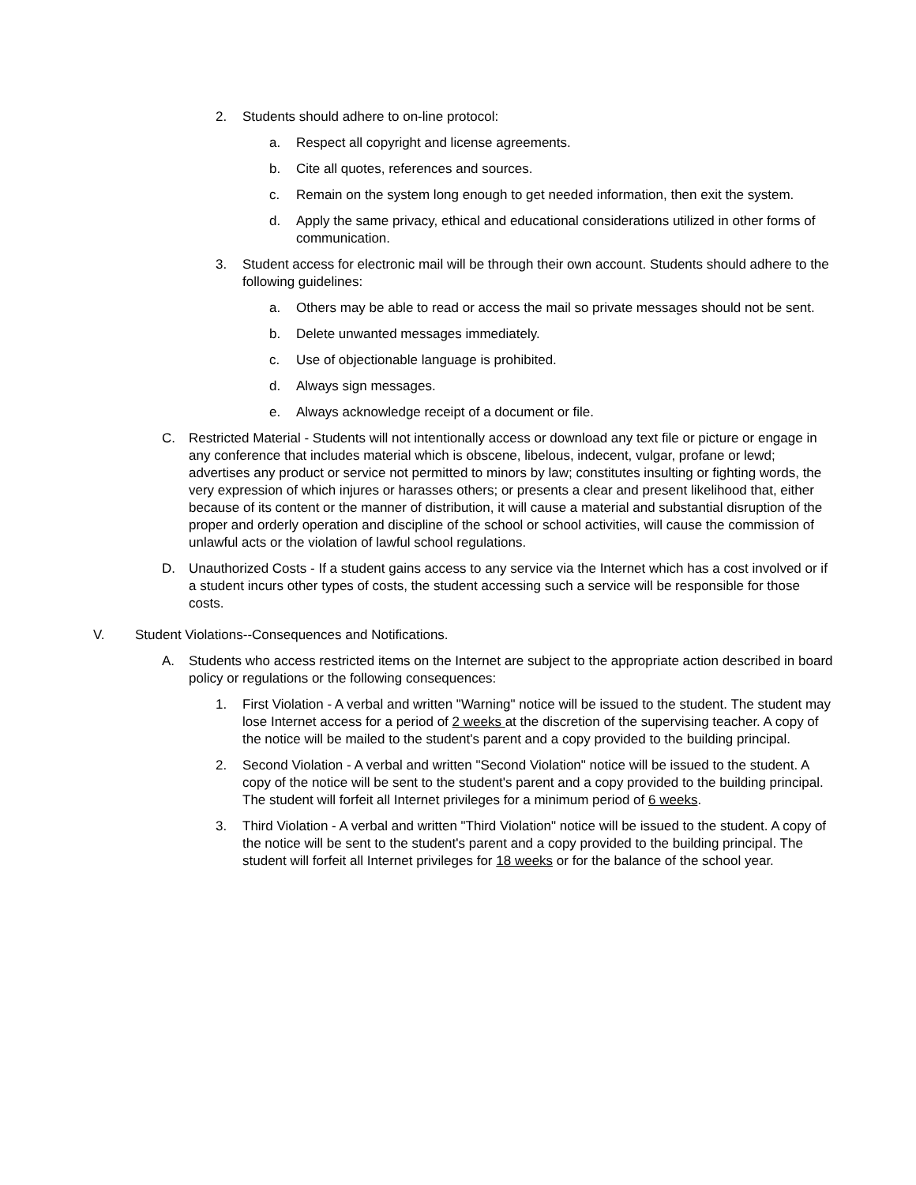2. Students should adhere to on-line protocol:
a. Respect all copyright and license agreements.
b. Cite all quotes, references and sources.
c. Remain on the system long enough to get needed information, then exit the system.
d. Apply the same privacy, ethical and educational considerations utilized in other forms of communication.
3. Student access for electronic mail will be through their own account. Students should adhere to the following guidelines:
a. Others may be able to read or access the mail so private messages should not be sent.
b. Delete unwanted messages immediately.
c. Use of objectionable language is prohibited.
d. Always sign messages.
e. Always acknowledge receipt of a document or file.
C. Restricted Material - Students will not intentionally access or download any text file or picture or engage in any conference that includes material which is obscene, libelous, indecent, vulgar, profane or lewd; advertises any product or service not permitted to minors by law; constitutes insulting or fighting words, the very expression of which injures or harasses others; or presents a clear and present likelihood that, either because of its content or the manner of distribution, it will cause a material and substantial disruption of the proper and orderly operation and discipline of the school or school activities, will cause the commission of unlawful acts or the violation of lawful school regulations.
D. Unauthorized Costs - If a student gains access to any service via the Internet which has a cost involved or if a student incurs other types of costs, the student accessing such a service will be responsible for those costs.
V. Student Violations--Consequences and Notifications.
A. Students who access restricted items on the Internet are subject to the appropriate action described in board policy or regulations or the following consequences:
1. First Violation - A verbal and written "Warning" notice will be issued to the student. The student may lose Internet access for a period of 2 weeks at the discretion of the supervising teacher. A copy of the notice will be mailed to the student's parent and a copy provided to the building principal.
2. Second Violation - A verbal and written "Second Violation" notice will be issued to the student. A copy of the notice will be sent to the student's parent and a copy provided to the building principal. The student will forfeit all Internet privileges for a minimum period of 6 weeks.
3. Third Violation - A verbal and written "Third Violation" notice will be issued to the student. A copy of the notice will be sent to the student's parent and a copy provided to the building principal. The student will forfeit all Internet privileges for 18 weeks or for the balance of the school year.